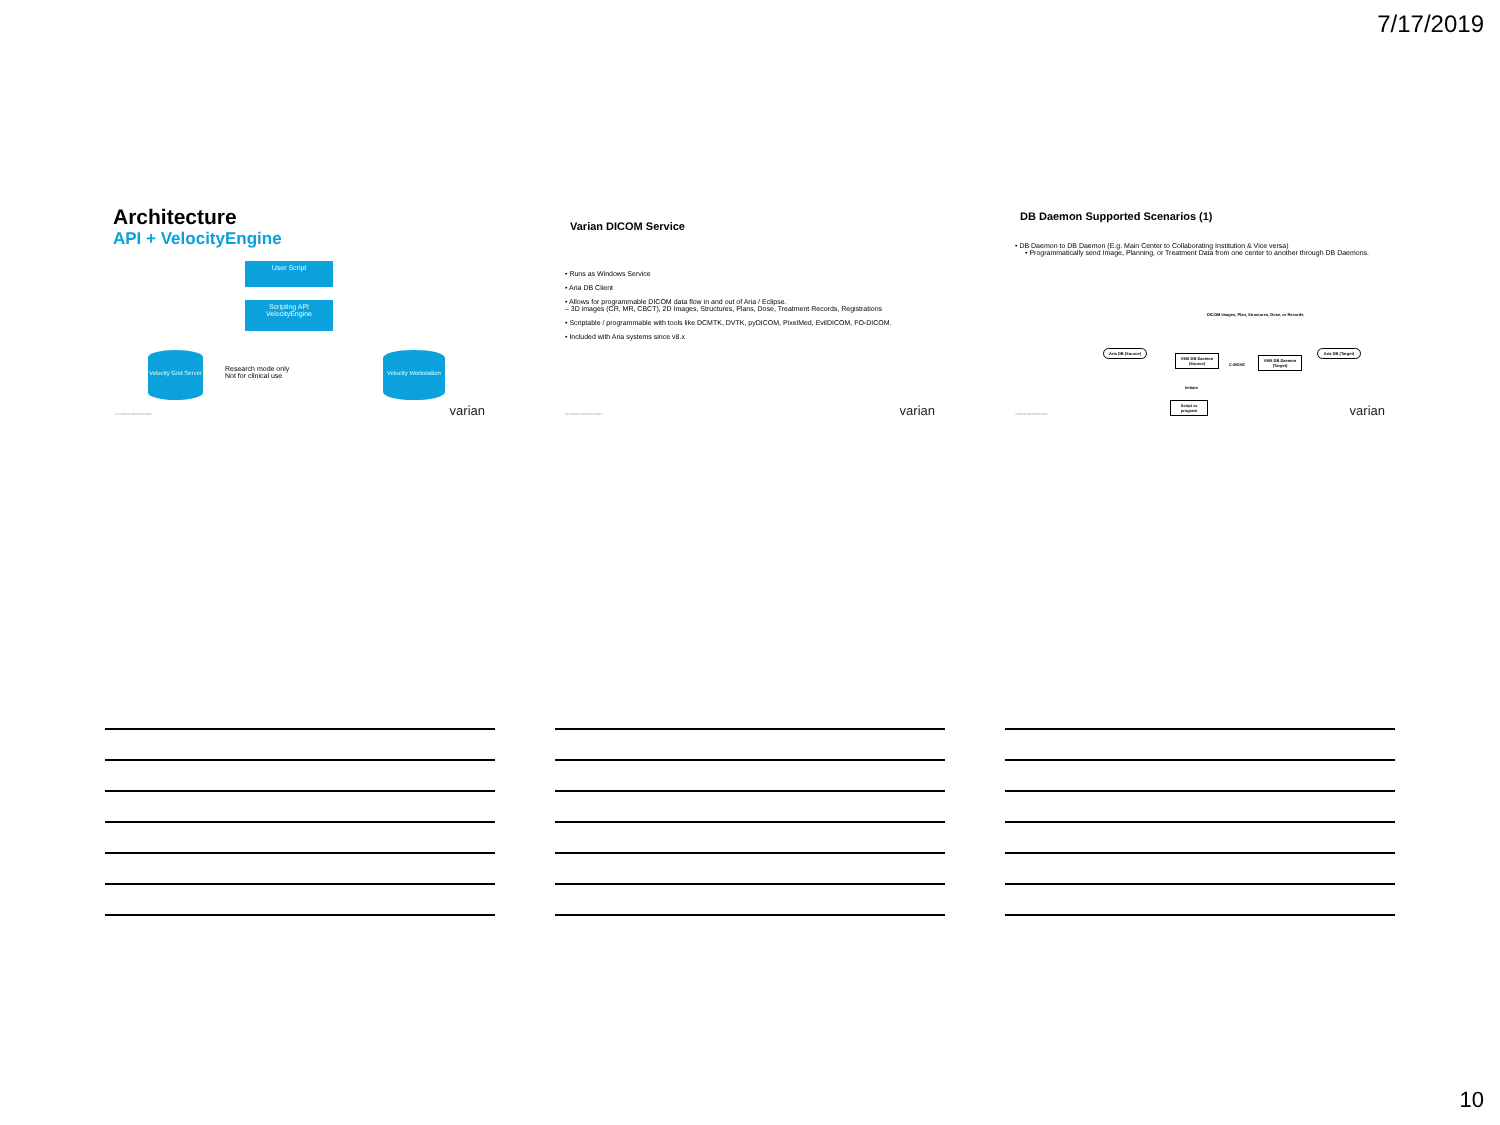7/17/2019
Architecture
API + VelocityEngine
User Script
Scripting API
VelocityEngine
Velocity Grid Server
Research mode only
Not for clinical use
Velocity Workstation
20 VARIAN PROPRIETARY varian
Varian DICOM Service
• Runs as Windows Service
• Aria DB Client
• Allows for programmable DICOM data flow in and out of Aria / Eclipse.
– 3D images (CR, MR, CBCT), 2D Images, Structures, Plans, Dose, Treatment Records, Registrations
• Scriptable / programmable with tools like DCMTK, DVTK, pyDICOM, PixelMed, EvilDICOM, FO-DICOM.
• Included with Aria systems since v8.x
20 VARIAN PROPRIETARY varian
DB Daemon Supported Scenarios (1)
• DB Daemon to DB Daemon (E.g. Main Center to Collaborating Institution & Vice versa)
• Programmatically send Image, Planning, or Treatment Data from one center to another through DB Daemons.
DICOM images, Plan, Structures, Dose, or Records
Aria DB (Source)
VMS DB Daemon (Source)
C-MOVE
VMS DB Daemon (Target)
Aria DB (Target)
Initiate
Script or program
VARIAN PROPRIETARY varian
10